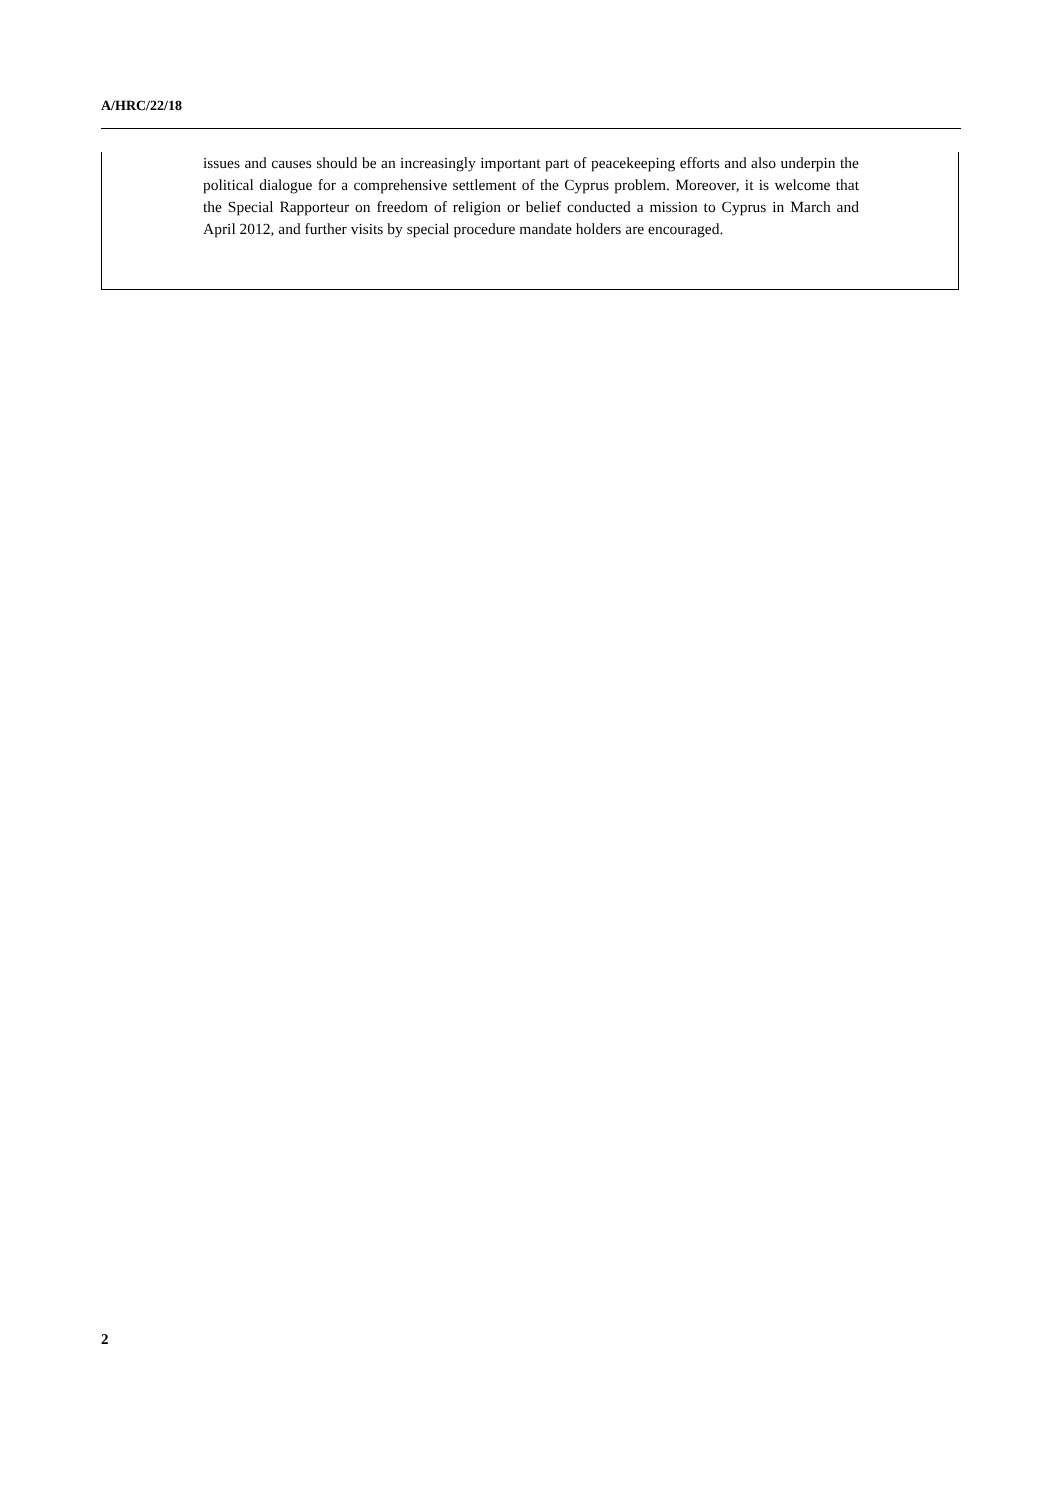A/HRC/22/18
issues and causes should be an increasingly important part of peacekeeping efforts and also underpin the political dialogue for a comprehensive settlement of the Cyprus problem. Moreover, it is welcome that the Special Rapporteur on freedom of religion or belief conducted a mission to Cyprus in March and April 2012, and further visits by special procedure mandate holders are encouraged.
2